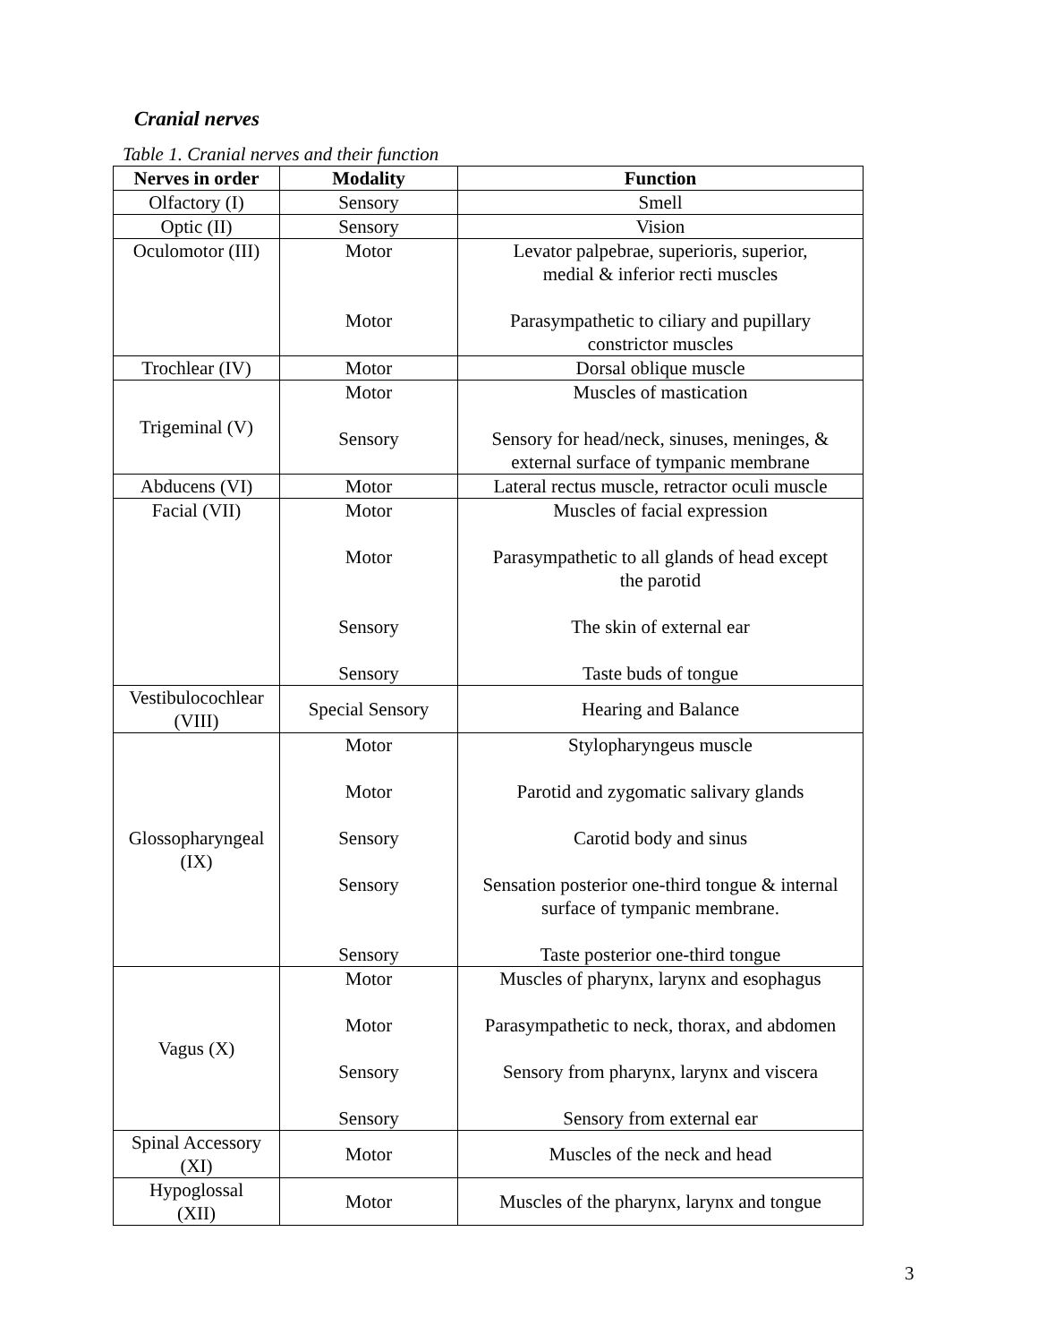Cranial nerves
Table 1. Cranial nerves and their function
| Nerves in order | Modality | Function |
| --- | --- | --- |
| Olfactory (I) | Sensory | Smell |
| Optic (II) | Sensory | Vision |
| Oculomotor (III) | Motor Motor | Levator palpebrae, superioris, superior, medial & inferior recti muscles Parasympathetic to ciliary and pupillary constrictor muscles |
| Trochlear (IV) | Motor | Dorsal oblique muscle |
| Trigeminal (V) | Motor Sensory | Muscles of mastication Sensory for head/neck, sinuses, meninges, & external surface of tympanic membrane |
| Abducens (VI) | Motor | Lateral rectus muscle, retractor oculi muscle |
| Facial (VII) | Motor Motor Sensory Sensory | Muscles of facial expression Parasympathetic to all glands of head except the parotid The skin of external ear Taste buds of tongue |
| Vestibulocochlear (VIII) | Special Sensory | Hearing and Balance |
| Glossopharyngeal (IX) | Motor Motor Sensory Sensory Sensory | Stylopharyngeus muscle Parotid and zygomatic salivary glands Carotid body and sinus Sensation posterior one-third tongue & internal surface of tympanic membrane. Taste posterior one-third tongue |
| Vagus (X) | Motor Motor Sensory Sensory | Muscles of pharynx, larynx and esophagus Parasympathetic to neck, thorax, and abdomen Sensory from pharynx, larynx and viscera Sensory from external ear |
| Spinal Accessory (XI) | Motor | Muscles of the neck and head |
| Hypoglossal (XII) | Motor | Muscles of the pharynx, larynx and tongue |
3